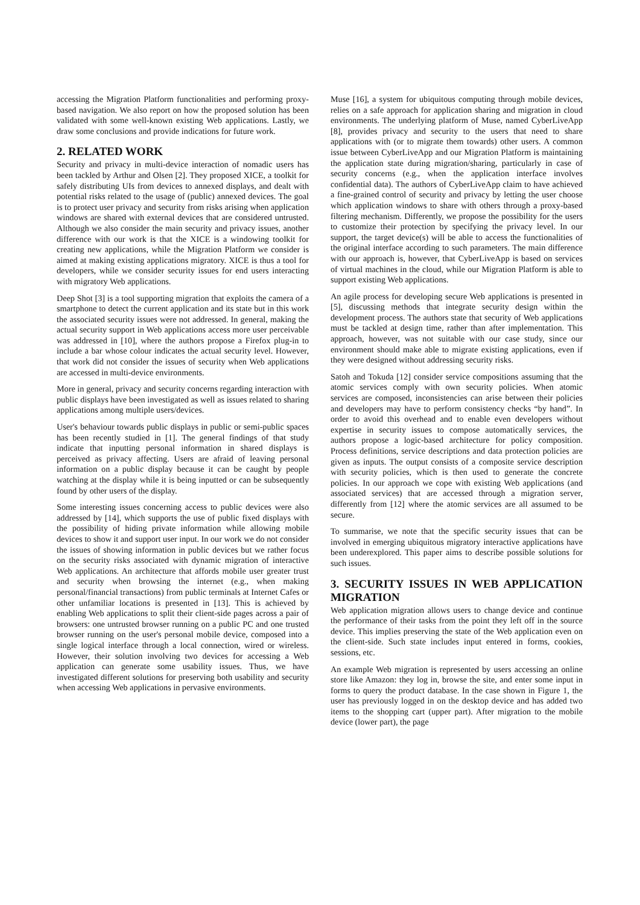accessing the Migration Platform functionalities and performing proxy-based navigation. We also report on how the proposed solution has been validated with some well-known existing Web applications. Lastly, we draw some conclusions and provide indications for future work.
2. RELATED WORK
Security and privacy in multi-device interaction of nomadic users has been tackled by Arthur and Olsen [2]. They proposed XICE, a toolkit for safely distributing UIs from devices to annexed displays, and dealt with potential risks related to the usage of (public) annexed devices. The goal is to protect user privacy and security from risks arising when application windows are shared with external devices that are considered untrusted. Although we also consider the main security and privacy issues, another difference with our work is that the XICE is a windowing toolkit for creating new applications, while the Migration Platform we consider is aimed at making existing applications migratory. XICE is thus a tool for developers, while we consider security issues for end users interacting with migratory Web applications.
Deep Shot [3] is a tool supporting migration that exploits the camera of a smartphone to detect the current application and its state but in this work the associated security issues were not addressed. In general, making the actual security support in Web applications access more user perceivable was addressed in [10], where the authors propose a Firefox plug-in to include a bar whose colour indicates the actual security level. However, that work did not consider the issues of security when Web applications are accessed in multi-device environments.
More in general, privacy and security concerns regarding interaction with public displays have been investigated as well as issues related to sharing applications among multiple users/devices.
User's behaviour towards public displays in public or semi-public spaces has been recently studied in [1]. The general findings of that study indicate that inputting personal information in shared displays is perceived as privacy affecting. Users are afraid of leaving personal information on a public display because it can be caught by people watching at the display while it is being inputted or can be subsequently found by other users of the display.
Some interesting issues concerning access to public devices were also addressed by [14], which supports the use of public fixed displays with the possibility of hiding private information while allowing mobile devices to show it and support user input. In our work we do not consider the issues of showing information in public devices but we rather focus on the security risks associated with dynamic migration of interactive Web applications. An architecture that affords mobile user greater trust and security when browsing the internet (e.g., when making personal/financial transactions) from public terminals at Internet Cafes or other unfamiliar locations is presented in [13]. This is achieved by enabling Web applications to split their client-side pages across a pair of browsers: one untrusted browser running on a public PC and one trusted browser running on the user's personal mobile device, composed into a single logical interface through a local connection, wired or wireless. However, their solution involving two devices for accessing a Web application can generate some usability issues. Thus, we have investigated different solutions for preserving both usability and security when accessing Web applications in pervasive environments.
Muse [16], a system for ubiquitous computing through mobile devices, relies on a safe approach for application sharing and migration in cloud environments. The underlying platform of Muse, named CyberLiveApp [8], provides privacy and security to the users that need to share applications with (or to migrate them towards) other users. A common issue between CyberLiveApp and our Migration Platform is maintaining the application state during migration/sharing, particularly in case of security concerns (e.g., when the application interface involves confidential data). The authors of CyberLiveApp claim to have achieved a fine-grained control of security and privacy by letting the user choose which application windows to share with others through a proxy-based filtering mechanism. Differently, we propose the possibility for the users to customize their protection by specifying the privacy level. In our support, the target device(s) will be able to access the functionalities of the original interface according to such parameters. The main difference with our approach is, however, that CyberLiveApp is based on services of virtual machines in the cloud, while our Migration Platform is able to support existing Web applications.
An agile process for developing secure Web applications is presented in [5], discussing methods that integrate security design within the development process. The authors state that security of Web applications must be tackled at design time, rather than after implementation. This approach, however, was not suitable with our case study, since our environment should make able to migrate existing applications, even if they were designed without addressing security risks.
Satoh and Tokuda [12] consider service compositions assuming that the atomic services comply with own security policies. When atomic services are composed, inconsistencies can arise between their policies and developers may have to perform consistency checks “by hand”. In order to avoid this overhead and to enable even developers without expertise in security issues to compose automatically services, the authors propose a logic-based architecture for policy composition. Process definitions, service descriptions and data protection policies are given as inputs. The output consists of a composite service description with security policies, which is then used to generate the concrete policies. In our approach we cope with existing Web applications (and associated services) that are accessed through a migration server, differently from [12] where the atomic services are all assumed to be secure.
To summarise, we note that the specific security issues that can be involved in emerging ubiquitous migratory interactive applications have been underexplored. This paper aims to describe possible solutions for such issues.
3. SECURITY ISSUES IN WEB APPLICATION MIGRATION
Web application migration allows users to change device and continue the performance of their tasks from the point they left off in the source device. This implies preserving the state of the Web application even on the client-side. Such state includes input entered in forms, cookies, sessions, etc.
An example Web migration is represented by users accessing an online store like Amazon: they log in, browse the site, and enter some input in forms to query the product database. In the case shown in Figure 1, the user has previously logged in on the desktop device and has added two items to the shopping cart (upper part). After migration to the mobile device (lower part), the page